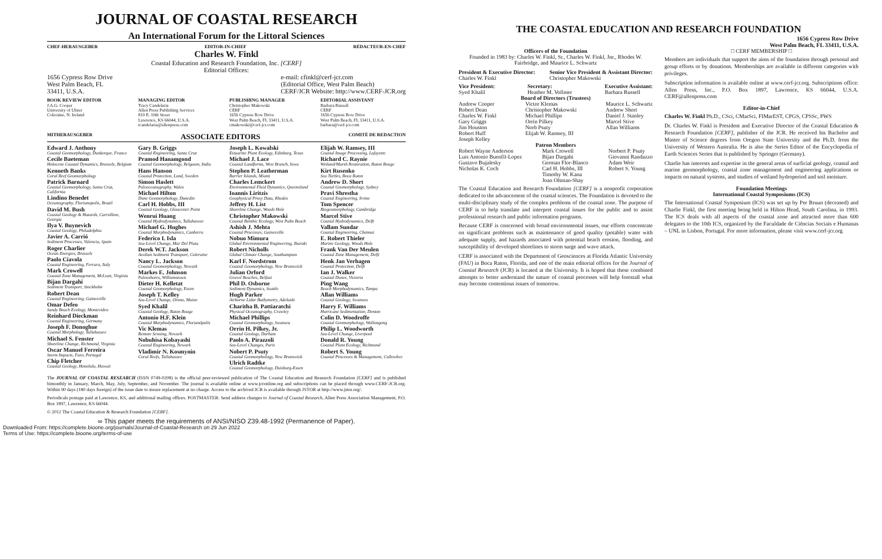JOURNAL OF COASTAL RESEARCH
An International Forum for the Littoral Sciences
CHEF-HERAUSGEBER EDITOR-IN-CHIEF RÉDACTEUR-EN-CHEF
Charles W. Finkl
Coastal Education and Research Foundation, Inc. [CERF]
Editorial Offices:
1656 Cypress Row Drive
West Palm Beach, FL
33411, U.S.A. e-mail: cfinkl@cerf-jcr.com
(Editorial Office, West Palm Beach)
CERF/JCR Website: http://www.CERF-JCR.org
BOOK REVIEW EDITOR
J.A.G. Cooper
University of Ulster
Coleraine, N. Ireland
MANAGING EDITOR
Tracy Candelaria
Allen Press Publishing Services
810 E. 10th Street
Lawrence, KS 66044, U.S.A.
tcandelaria@allenpress.com
PUBLISHING MANAGER
Christopher Makowski
CERF
1656 Cypress Row Drive
West Palm Beach, FL 33411, U.S.A.
cmakowski@cerf-jcr.com
EDITORIAL ASSISTANT
Barbara Russell
CERF
1656 Cypress Row Drive
West Palm Beach, FL 33411, U.S.A.
barbara@cerf-jcr.com
MITHERAUSGEBER ASSOCIATE EDITORS COMITÉ DE REDACTION
Edward J. Anthony
Coastal Geomorphology, Dunkerque, France
Cecile Baeteman
Holocene Coastal Dynamics, Brussels, Belgium
Kenneth Banks
Coral Reef Geomorphology
Patrick Barnard
Coastal Geomorphology, Santa Cruz, California
Lindino Benedet
Oceanography, Florianopolis, Brazil
David M. Bush
Coastal Geology & Hazards, Carrollton, Georgia
Ilya V. Buynevich
Coastal Geology, Philadelphia
Javier A. Carrió
Sediment Processes, Valencia, Spain
Roger Charlier
Ocean Energies, Brussels
Paolo Ciavola
Coastal Engineering, Ferrara, Italy
Mark Crowell
Coastal Zone Management, McLean, Virginia
Bijan Dargahi
Sediment Transport, Stockholm
Robert Dean
Coastal Engineering, Gainesville
Omar Defeo
Sandy Beach Ecology, Montevideo
Reinhard Dieckman
Coastal Engineering, Germany
Joseph F. Donoghue
Coastal Morphology, Tallahassee
Michael S. Fenster
Shoreline Change, Richmond, Virginia
Oscar Manuel Ferreira
Storm Impacts, Faro, Portugal
Chip Fletcher
Coastal Geology, Honolulu, Hawaii
Gary B. Griggs
Coastal Engineering, Santa Cruz
Pramod Hanamgond
Coastal Geomorphology, Belgaum, India
Hans Hanson
Coastal Protection, Lund, Sweden
Simon Haslett
Paleoceanography, Wales
Michael Hilton
Dune Geomorphology, Dunedin
Carl H. Hobbs, III
Coastal Geology, Gloucester Point
Wenrui Huang
Coastal Hydrodynamics, Tallahassee
Michael G. Hughes
Coastal Morphodynamics, Canberra
Federico I. Isla
Sea-Level Change, Mar Del Plata
Derek W.T. Jackson
Aeolian Sediment Transport, Coleraine
Nancy L. Jackson
Coastal Geomorphology, Newark
Markes E. Johnson
Paleoshores, Williamstown
Dieter H. Kelletat
Coastal Geomorphology, Essen
Joseph T. Kelley
Sea-Level Change, Orono, Maine
Syed Khalil
Coastal Geology, Baton Rouge
Antonio H.F. Klein
Coastal Morphodynamics, Florianópolis
Vic Klemas
Remote Sensing, Newark
Nobuhisa Kobayashi
Coastal Engineering, Newark
Vladimir N. Kosmynin
Coral Reefs, Tallahassee
Joseph L. Kowalski
Estuarine Plant Ecology, Edinburg, Texas
Michael J. Lace
Coastal Landforms, West Branch, Iowa
Stephen P. Leatherman
Barrier Islands, Miami
Charles Lemckert
Environmental Fluid Dynamics, Queensland
Ioannis Liritzis
Geophysical Proxy Data, Rhodes
Jeffrey H. List
Shoreline Change, Woods Hole
Christopher Makowski
Coastal Benthic Ecology, West Palm Beach
Ashish J. Mehta
Coastal Processes, Gainesville
Nobuo Mimura
Global Environmental Engineering, Ibaraki
Robert Nicholls
Global Climate Change, Southampton
Karl F. Nordstrom
Coastal Geomorphology, New Brunswick
Julian Orford
Gravel Beaches, Belfast
Phil D. Osborne
Sediment Dynamics, Seattle
Hugh Parker
Airborne Lidar Bathymetry, Adelaide
Charitha B. Pattiaratchi
Physical Oceanography, Crawley
Michael Phillips
Coastal Geomorphology, Swansea
Orrin H. Pilkey, Jr.
Coastal Geology, Durham
Paolo A. Pirazzoli
Sea-Level Changes, Paris
Nobert P. Psuty
Coastal Geomorphology, New Brunswick
Ulrich Radtke
Coastal Geomorphology, Duisburg-Essen
Elijah W. Ramsey, III
Coastal Image Processing, Lafayette
Richard C. Raynie
Wetland/Marsh Restoration, Baton Rouge
Kirt Rusenko
Sea Turtles, Boca Raton
Andrew D. Short
Coastal Geomorphology, Sydney
Pravi Shrestha
Coastal Engineering, Irvine
Tom Spencer
Biogeomorphology, Cambridge
Marcel Stive
Coastal Hydrodynamics, Delft
Vallam Sundar
Coastal Engineering, Chennai
E. Robert Thieler
Marine Geology, Woods Hole
Frank Van Der Meulen
Coastal Zone Management, Delft
Henk Jan Verhagen
Coastal Protection, Delft
Ian J. Walker
Coastal Dunes, Victoria
Ping Wang
Beach Morphodynamics, Tampa
Allan Williams
Coastal Geology, Swansea
Harry F. Williams
Hurricane Sedimentation, Denton
Colin D. Woodroffe
Coastal Geomorphology, Wollongong
Philip L. Woodworth
Sea-Level Change, Liverpool
Donald R. Young
Coastal Plant Ecology, Richmond
Robert S. Young
Coastal Processes & Management, Cullowhee
The JOURNAL OF COASTAL RESEARCH (ISSN 0749-0208) is the official peer-reviewed publication of The Coastal Education and Research Foundation [CERF] and is published bimonthly in January, March, May, July, September, and November. The journal is available online at www.jcronline.org and subscriptions can be placed through www.CERF-JCR.org. Within 90 days (180 days foreign) of the issue date to insure replacement at no charge. Access to the archived JCR is available through JSTOR at http://www.jstor.org/.
Periodicals postage paid at Lawrence, KS, and additional mailing offices. POSTMASTER: Send address changes to Journal of Coastal Research, Allen Press Association Management, P.O. Box 1897, Lawrence, KS 66044.
© 2012 The Coastal Education & Research Foundation [CERF].
∞ This paper meets the requirements of ANSI/NISO Z39.48-1992 (Permanence of Paper).
Downloaded From: https://complete.bioone.org/journals/Journal-of-Coastal-Research on 29 Jun 2022
Terms of Use: https://complete.bioone.org/terms-of-use
THE COASTAL EDUCATION AND RESEARCH FOUNDATION
1656 Cypress Row Drive
West Palm Beach, FL 33411, U.S.A.
Officers of the Foundation
Founded in 1983 by: Charles W. Finkl, Sr., Charles W. Finkl, Jnr., Rhodes W. Fairbridge, and Maurice L. Schwartz
President & Executive Director:
Charles W. Finkl Senior Vice President & Assistant Director:
Christopher Makowski
Vice President:
Syed Khalil Secretary:
Heather M. Vollmer Executive Assistant:
Barbara Russell
Board of Directors (Trustees)
Andrew Cooper
Robert Dean
Charles W. Finkl
Gary Griggs
Jim Houston
Robert Huff
Joseph Kelley Victor Klemas
Christopher Makowski
Michael Phillips
Orrin Pilkey
Norb Psuty
Elijah W. Ramsey, III Maurice L. Schwartz
Andrew Short
Daniel J. Stanley
Marcel Stive
Allan Williams
Patron Members
Robert Wayne Anderson
Luis Antonio Buenfil-Lopez
Gustavo Bujalesky
Nicholas K. Coch Mark Crowell
Bijan Dargahi
German Flor-Blanco
Carl H. Hobbs, III
Timothy W. Kana
Joan Oltman-Shay Norbert P. Psuty
Giovanni Randazzo
Adam Weir
Robert S. Young
The Coastal Education and Research Foundation [CERF] is a nonprofit corporation dedicated to the advancement of the coastal sciences. The Foundation is devoted to the multi-disciplinary study of the complex problems of the coastal zone. The purpose of CERF is to help translate and interpret coastal issues for the public and to assist professional research and public information programs.
Because CERF is concerned with broad environmental issues, our efforts concentrate on significant problems such as maintenance of good quality (potable) water with adequate supply, and hazards associated with potential beach erosion, flooding, and susceptibility of developed shorelines to storm surge and wave attack.
CERF is associated with the Department of Geosciences at Florida Atlantic University (FAU) in Boca Raton, Florida, and one of the main editorial offices for the Journal of Coastal Research (JCR) is located at the University. It is hoped that these combined attempts to better understand the nature of coastal processes will help forestall what may become contentious issues of tomorrow.
□ CERF MEMBERSHIP □
Members are individuals that support the aims of the foundation through personal and group efforts or by donations. Memberships are available in different categories with privileges.
Subscription information is available online at www.cerf-jcr.org. Subscriptions office: Allen Press, Inc., P.O. Box 1897, Lawrence, KS 66044, U.S.A. CERF@allenpress.com
Editor-in-Chief
Charles W. Finkl Ph.D., CSci, CMarSci, FIMarEST, CPGS, CPSSc, PWS
Dr. Charles W. Finkl is President and Executive Director of the Coastal Education & Research Foundation [CERF], publisher of the JCR. He received his Bachelor and Master of Science degrees from Oregon State University and the Ph.D. from the University of Western Australia. He is also the Series Editor of the Encyclopedia of Earth Sciences Series that is published by Springer (Germany).
Charlie has interests and expertise in the general areas of surficial geology, coastal and marine geomorphology, coastal zone management and engineering applications or impacts on natural systems, and studies of wetland hydroperiod and soil moisture.
Foundation Meetings
International Coastal Symposiums (ICS)
The International Coastal Symposium (ICS) was set up by Per Bruun (deceased) and Charlie Finkl, the first meeting being held in Hilton Head, South Carolina, in 1993. The ICS deals with all aspects of the coastal zone and attracted more than 600 delegates to the 10th ICS, organized by the Faculdade de Ciências Sociais e Humanas – UNL in Lisbon, Portugal. For more information, please visit www.cerf-jcr.org